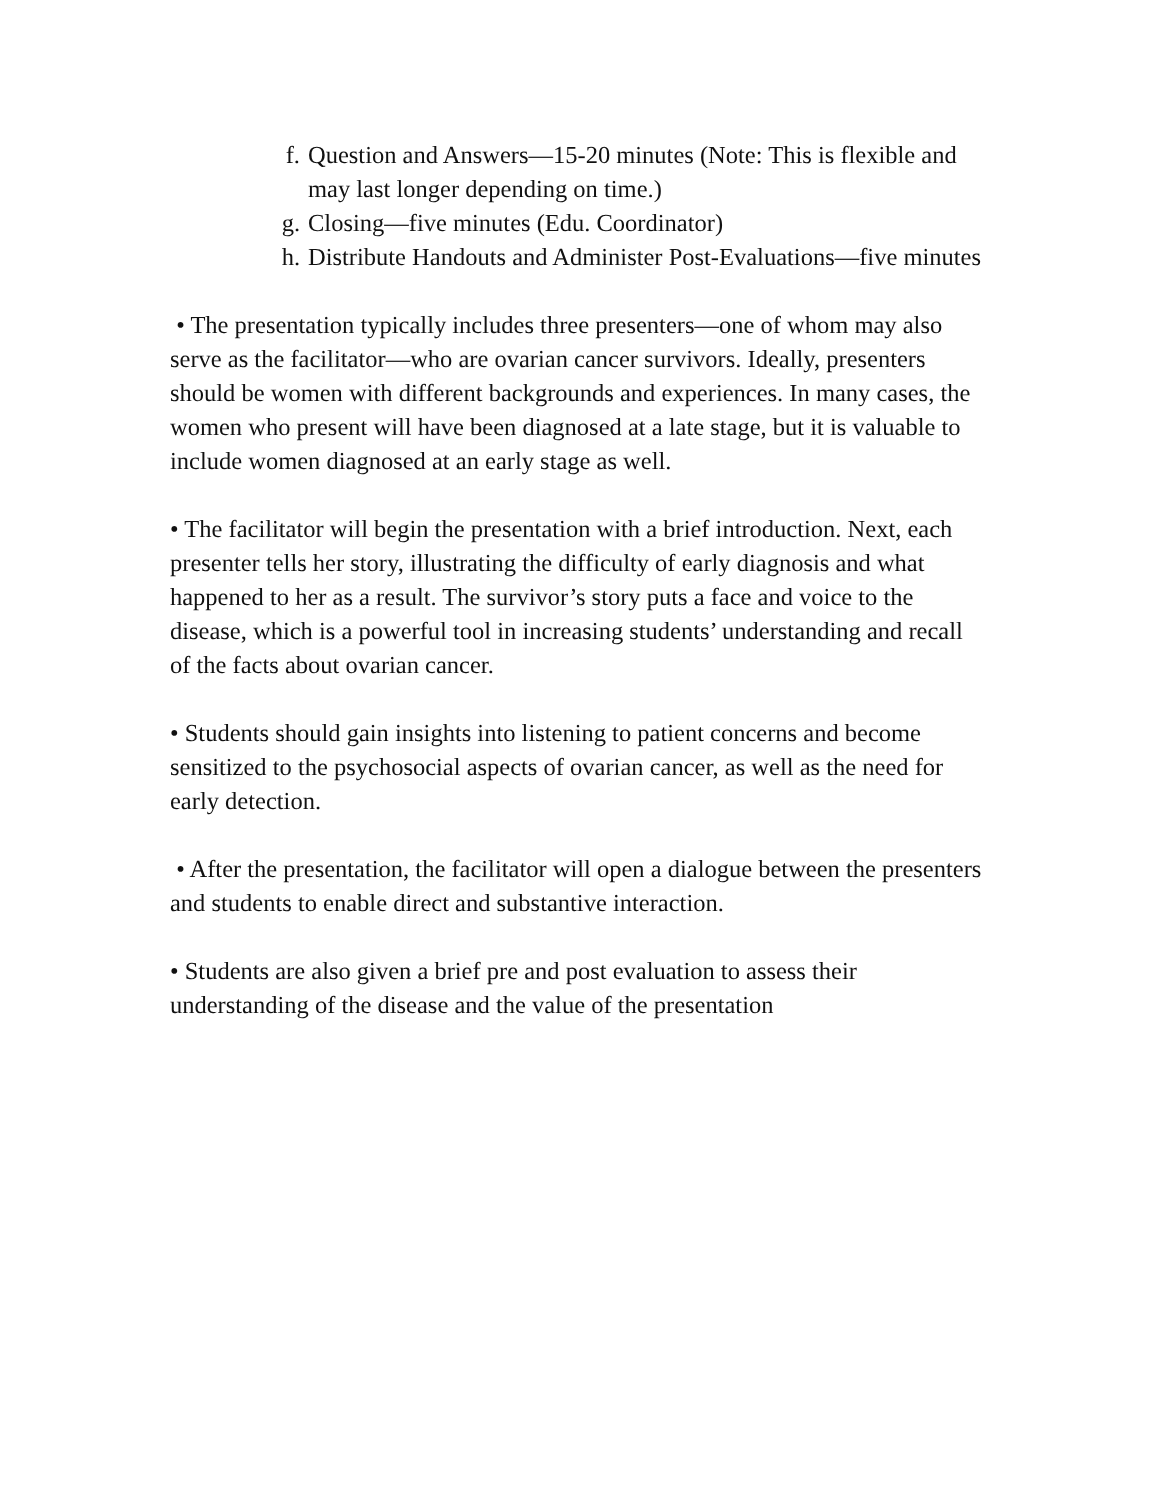f. Question and Answers—15-20 minutes (Note: This is flexible and may last longer depending on time.)
g. Closing—five minutes (Edu. Coordinator)
h. Distribute Handouts and Administer Post-Evaluations—five minutes
• The presentation typically includes three presenters—one of whom may also serve as the facilitator—who are ovarian cancer survivors. Ideally, presenters should be women with different backgrounds and experiences. In many cases, the women who present will have been diagnosed at a late stage, but it is valuable to include women diagnosed at an early stage as well.
• The facilitator will begin the presentation with a brief introduction. Next, each presenter tells her story, illustrating the difficulty of early diagnosis and what happened to her as a result. The survivor’s story puts a face and voice to the disease, which is a powerful tool in increasing students’ understanding and recall of the facts about ovarian cancer.
• Students should gain insights into listening to patient concerns and become sensitized to the psychosocial aspects of ovarian cancer, as well as the need for early detection.
• After the presentation, the facilitator will open a dialogue between the presenters and students to enable direct and substantive interaction.
• Students are also given a brief pre and post evaluation to assess their understanding of the disease and the value of the presentation